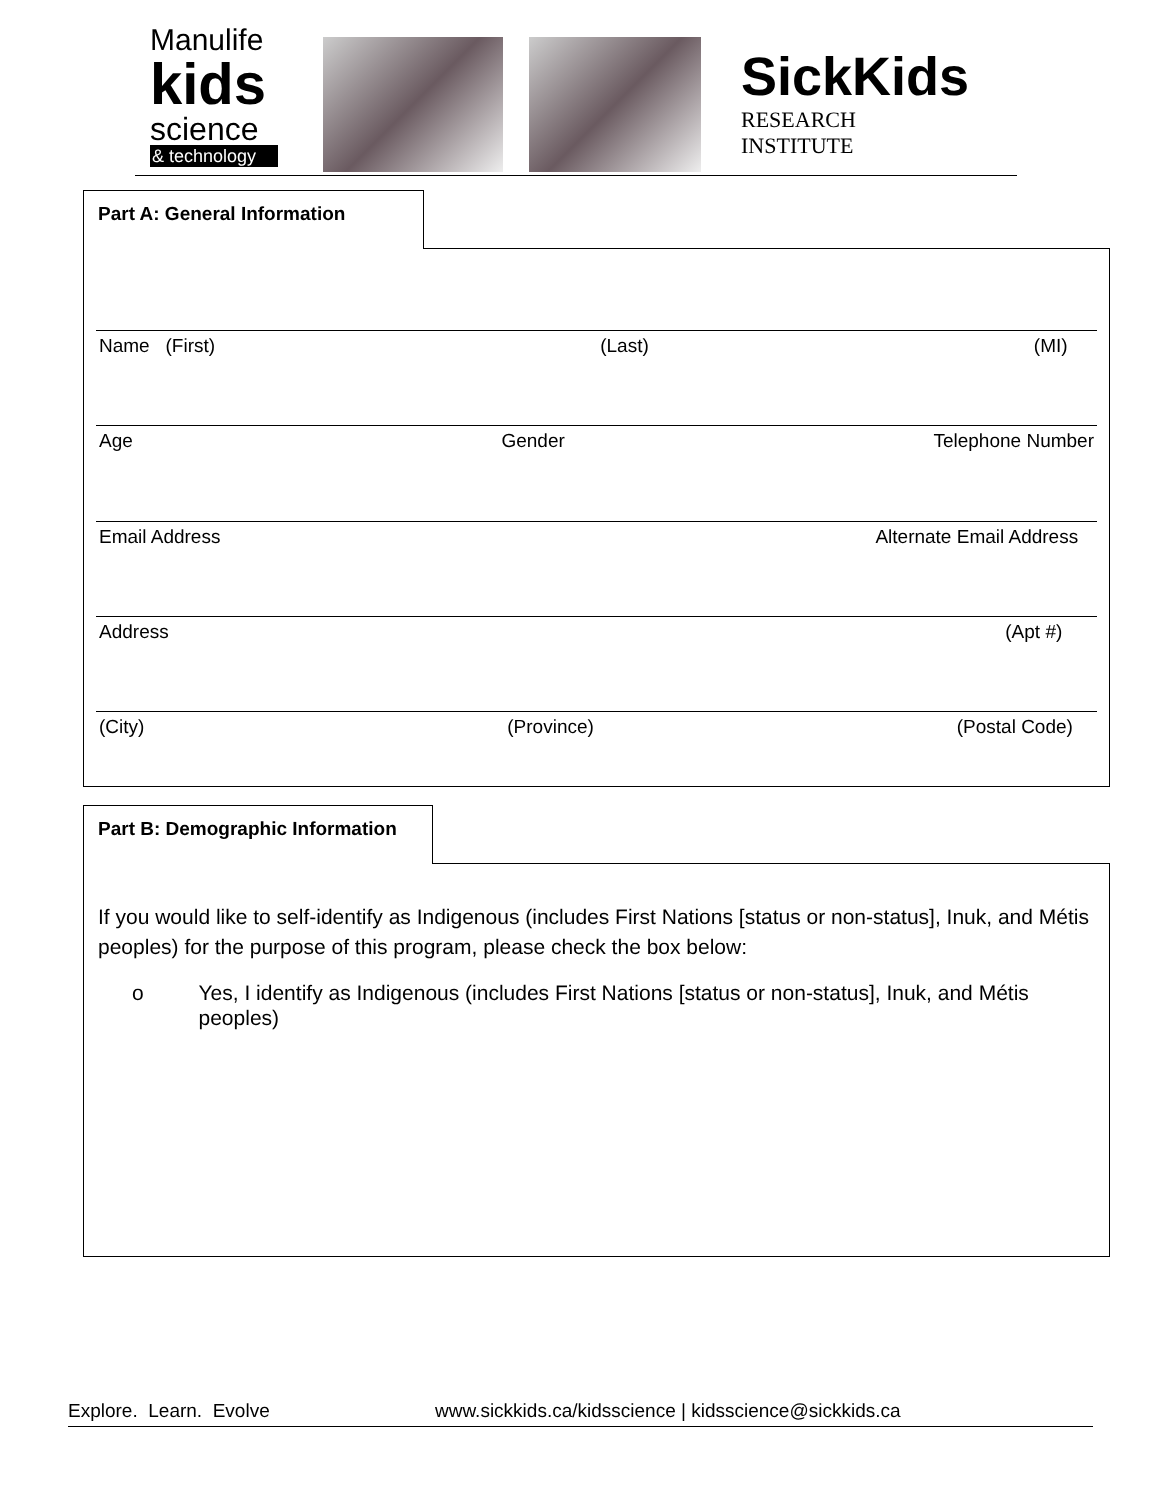Manulife
kids
science
& technology
SickKids
RESEARCH
INSTITUTE
Name (First) (Last) (MI)
Age Gender Telephone Number
Email Address Alternate Email Address
Address (Apt #)
(City) (Province) (Postal Code)
Part A: General Information
If you would like to self-identify as Indigenous (includes First Nations [status or non-status], Inuk, and Métis peoples) for the purpose of this program, please check the box below:
o Yes, I identify as Indigenous (includes First Nations [status or non-status], Inuk, and Métis peoples)
Part B: Demographic Information
Explore. Learn. Evolve www.sickkids.ca/kidsscience | kidsscience@sickkids.ca